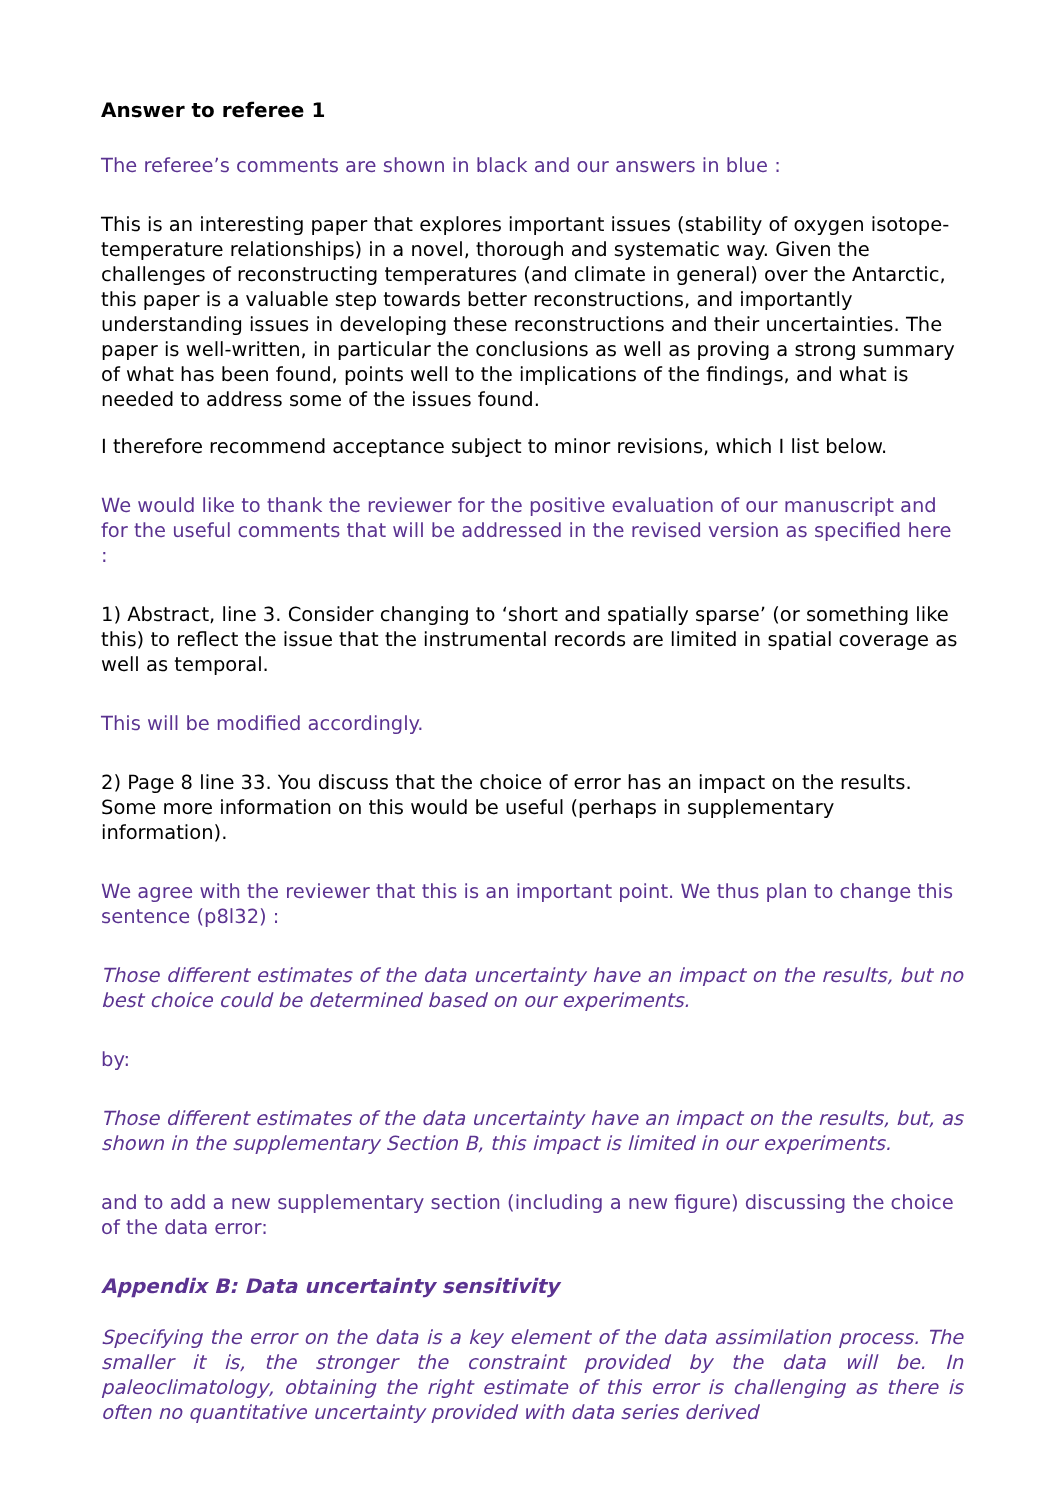Answer to referee 1
The referee’s comments are shown in black and our answers in blue :
This is an interesting paper that explores important issues (stability of oxygen isotope-temperature relationships) in a novel, thorough and systematic way. Given the challenges of reconstructing temperatures (and climate in general) over the Antarctic, this paper is a valuable step towards better reconstructions, and importantly understanding issues in developing these reconstructions and their uncertainties. The paper is well-written, in particular the conclusions as well as proving a strong summary of what has been found, points well to the implications of the findings, and what is needed to address some of the issues found.
I therefore recommend acceptance subject to minor revisions, which I list below.
We would like to thank the reviewer for the positive evaluation of our manuscript and for the useful comments that will be addressed in the revised version as specified here :
1) Abstract, line 3. Consider changing to ‘short and spatially sparse’ (or something like this) to reflect the issue that the instrumental records are limited in spatial coverage as well as temporal.
This will be modified accordingly.
2) Page 8 line 33. You discuss that the choice of error has an impact on the results. Some more information on this would be useful (perhaps in supplementary information).
We agree with the reviewer that this is an important point. We thus plan to change this sentence (p8l32) :
Those different estimates of the data uncertainty have an impact on the results, but no best choice could be determined based on our experiments.
by:
Those different estimates of the data uncertainty have an impact on the results, but, as shown in the supplementary Section B, this impact is limited in our experiments.
and to add a new supplementary section (including a new figure) discussing the choice of the data error:
Appendix B: Data uncertainty sensitivity
Specifying the error on the data is a key element of the data assimilation process. The smaller it is, the stronger the constraint provided by the data will be. In paleoclimatology, obtaining the right estimate of this error is challenging as there is often no quantitative uncertainty provided with data series derived